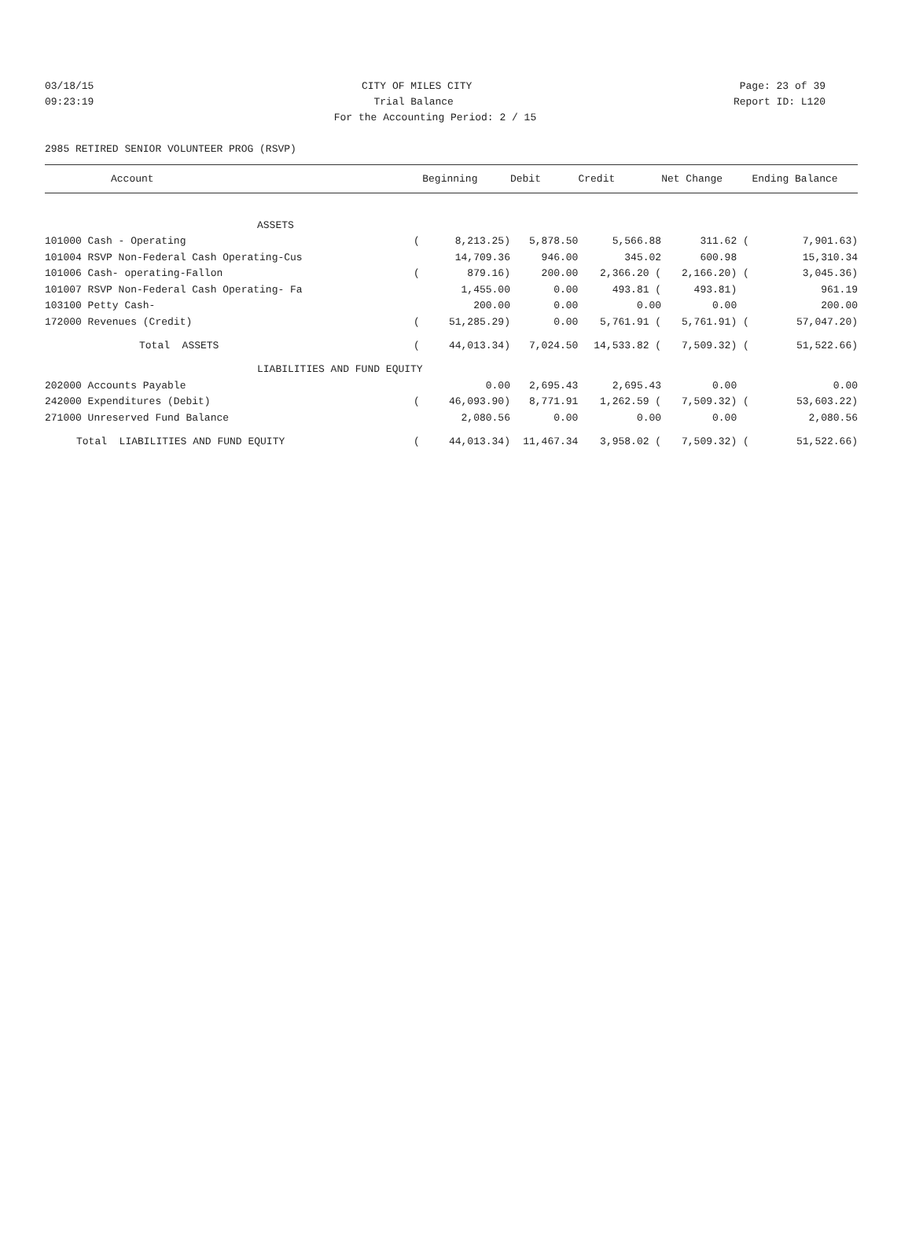03/18/15 CITY OF MILES CITY Page: 23 of 39
09:23:19 Trial Balance Report ID: L120
For the Accounting Period: 2 / 15
2985 RETIRED SENIOR VOLUNTEER PROG (RSVP)
| Account | | Beginning | Debit | Credit | Net Change | | Ending Balance |
| --- | --- | --- | --- | --- | --- | --- | --- |
| ASSETS | | | | | | | |
| 101000 Cash - Operating | ( | 8,213.25) | 5,878.50 | 5,566.88 | 311.62 | ( | 7,901.63) |
| 101004 RSVP Non-Federal Cash Operating-Cus | | 14,709.36 | 946.00 | 345.02 | 600.98 | | 15,310.34 |
| 101006 Cash- operating-Fallon | ( | 879.16) | 200.00 | 2,366.20 ( | 2,166.20) | ( | 3,045.36) |
| 101007 RSVP Non-Federal Cash Operating- Fa | | 1,455.00 | 0.00 | 493.81 ( | 493.81) | | 961.19 |
| 103100 Petty Cash- | | 200.00 | 0.00 | 0.00 | 0.00 | | 200.00 |
| 172000 Revenues (Credit) | ( | 51,285.29) | 0.00 | 5,761.91 ( | 5,761.91) | ( | 57,047.20) |
| Total ASSETS | ( | 44,013.34) | 7,024.50 | 14,533.82 ( | 7,509.32) | ( | 51,522.66) |
| LIABILITIES AND FUND EQUITY | | | | | | | |
| 202000 Accounts Payable | | 0.00 | 2,695.43 | 2,695.43 | 0.00 | | 0.00 |
| 242000 Expenditures (Debit) | ( | 46,093.90) | 8,771.91 | 1,262.59 ( | 7,509.32) | ( | 53,603.22) |
| 271000 Unreserved Fund Balance | | 2,080.56 | 0.00 | 0.00 | 0.00 | | 2,080.56 |
| Total LIABILITIES AND FUND EQUITY | ( | 44,013.34) | 11,467.34 | 3,958.02 ( | 7,509.32) | ( | 51,522.66) |